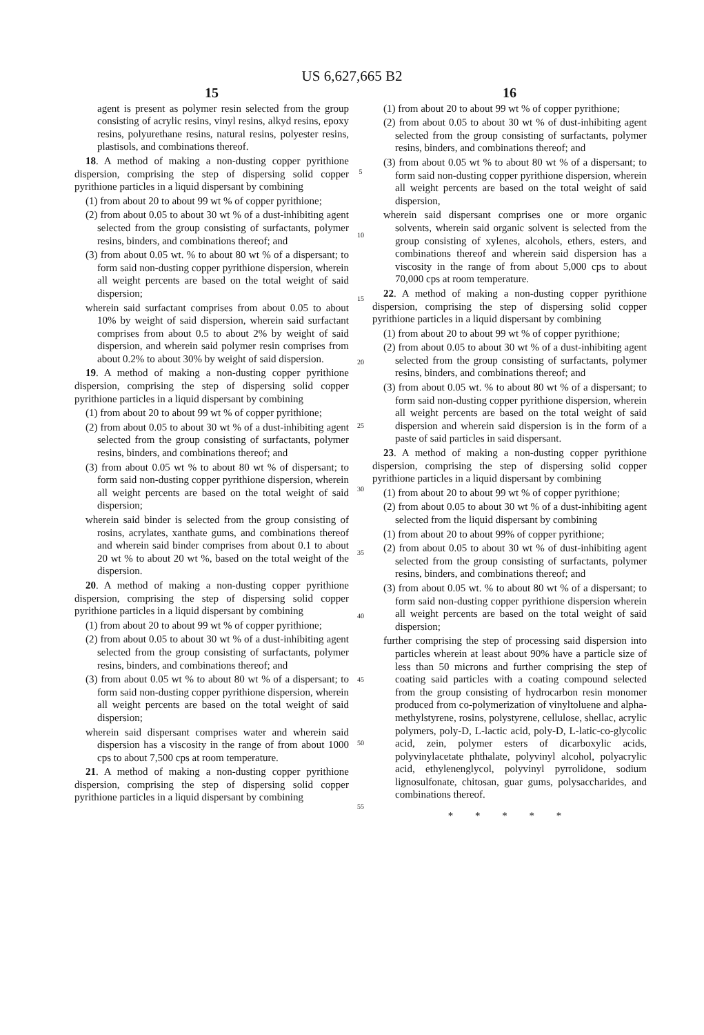US 6,627,665 B2
15
agent is present as polymer resin selected from the group consisting of acrylic resins, vinyl resins, alkyd resins, epoxy resins, polyurethane resins, natural resins, polyester resins, plastisols, and combinations thereof.
18. A method of making a non-dusting copper pyrithione dispersion, comprising the step of dispersing solid copper pyrithione particles in a liquid dispersant by combining
(1) from about 20 to about 99 wt % of copper pyrithione;
(2) from about 0.05 to about 30 wt % of a dust-inhibiting agent selected from the group consisting of surfactants, polymer resins, binders, and combinations thereof; and
(3) from about 0.05 wt. % to about 80 wt % of a dispersant; to form said non-dusting copper pyrithione dispersion, wherein all weight percents are based on the total weight of said dispersion;
wherein said surfactant comprises from about 0.05 to about 10% by weight of said dispersion, wherein said surfactant comprises from about 0.5 to about 2% by weight of said dispersion, and wherein said polymer resin comprises from about 0.2% to about 30% by weight of said dispersion.
19. A method of making a non-dusting copper pyrithione dispersion, comprising the step of dispersing solid copper pyrithione particles in a liquid dispersant by combining
(1) from about 20 to about 99 wt % of copper pyrithione;
(2) from about 0.05 to about 30 wt % of a dust-inhibiting agent selected from the group consisting of surfactants, polymer resins, binders, and combinations thereof; and
(3) from about 0.05 wt % to about 80 wt % of dispersant; to form said non-dusting copper pyrithione dispersion, wherein all weight percents are based on the total weight of said dispersion;
wherein said binder is selected from the group consisting of rosins, acrylates, xanthate gums, and combinations thereof and wherein said binder comprises from about 0.1 to about 20 wt % to about 20 wt %, based on the total weight of the dispersion.
20. A method of making a non-dusting copper pyrithione dispersion, comprising the step of dispersing solid copper pyrithione particles in a liquid dispersant by combining
(1) from about 20 to about 99 wt % of copper pyrithione;
(2) from about 0.05 to about 30 wt % of a dust-inhibiting agent selected from the group consisting of surfactants, polymer resins, binders, and combinations thereof; and
(3) from about 0.05 wt % to about 80 wt % of a dispersant; to form said non-dusting copper pyrithione dispersion, wherein all weight percents are based on the total weight of said dispersion;
wherein said dispersant comprises water and wherein said dispersion has a viscosity in the range of from about 1000 cps to about 7,500 cps at room temperature.
21. A method of making a non-dusting copper pyrithione dispersion, comprising the step of dispersing solid copper pyrithione particles in a liquid dispersant by combining
5
10
15
20
25
30
35
40
45
50
55
16
(1) from about 20 to about 99 wt % of copper pyrithione;
(2) from about 0.05 to about 30 wt % of dust-inhibiting agent selected from the group consisting of surfactants, polymer resins, binders, and combinations thereof; and
(3) from about 0.05 wt % to about 80 wt % of a dispersant; to form said non-dusting copper pyrithione dispersion, wherein all weight percents are based on the total weight of said dispersion,
wherein said dispersant comprises one or more organic solvents, wherein said organic solvent is selected from the group consisting of xylenes, alcohols, ethers, esters, and combinations thereof and wherein said dispersion has a viscosity in the range of from about 5,000 cps to about 70,000 cps at room temperature.
22. A method of making a non-dusting copper pyrithione dispersion, comprising the step of dispersing solid copper pyrithione particles in a liquid dispersant by combining
(1) from about 20 to about 99 wt % of copper pyrithione;
(2) from about 0.05 to about 30 wt % of a dust-inhibiting agent selected from the group consisting of surfactants, polymer resins, binders, and combinations thereof; and
(3) from about 0.05 wt. % to about 80 wt % of a dispersant; to form said non-dusting copper pyrithione dispersion, wherein all weight percents are based on the total weight of said dispersion and wherein said dispersion is in the form of a paste of said particles in said dispersant.
23. A method of making a non-dusting copper pyrithione dispersion, comprising the step of dispersing solid copper pyrithione particles in a liquid dispersant by combining
(1) from about 20 to about 99 wt % of copper pyrithione;
(2) from about 0.05 to about 30 wt % of a dust-inhibiting agent selected from the liquid dispersant by combining
(1) from about 20 to about 99% of copper pyrithione;
(2) from about 0.05 to about 30 wt % of dust-inhibiting agent selected from the group consisting of surfactants, polymer resins, binders, and combinations thereof; and
(3) from about 0.05 wt. % to about 80 wt % of a dispersant; to form said non-dusting copper pyrithione dispersion wherein all weight percents are based on the total weight of said dispersion;
further comprising the step of processing said dispersion into particles wherein at least about 90% have a particle size of less than 50 microns and further comprising the step of coating said particles with a coating compound selected from the group consisting of hydrocarbon resin monomer produced from co-polymerization of vinyltoluene and alpha-methylstyrene, rosins, polystyrene, cellulose, shellac, acrylic polymers, poly-D, L-lactic acid, poly-D, L-latic-co-glycolic acid, zein, polymer esters of dicarboxylic acids, polyvinylacetate phthalate, polyvinyl alcohol, polyacrylic acid, ethylenenglycol, polyvinyl pyrrolidone, sodium lignosulfonate, chitosan, guar gums, polysaccharides, and combinations thereof.
* * * * *